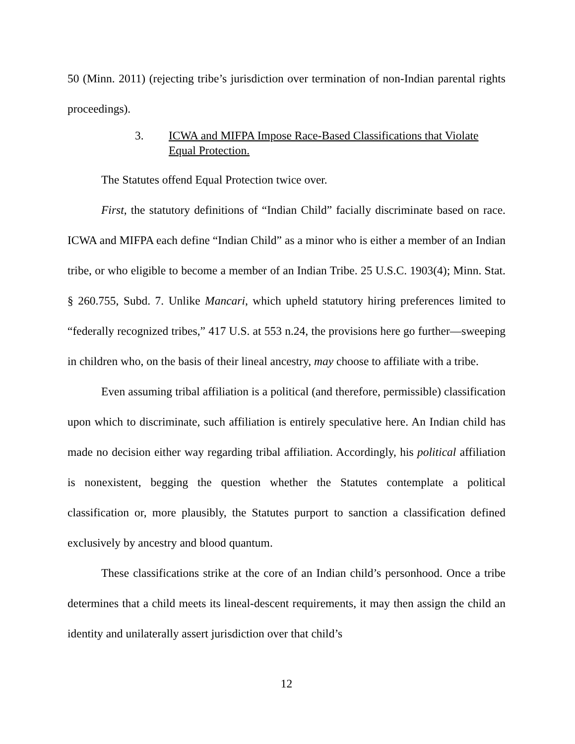50 (Minn. 2011) (rejecting tribe’s jurisdiction over termination of non-Indian parental rights proceedings).
3. ICWA and MIFPA Impose Race-Based Classifications that Violate Equal Protection.
The Statutes offend Equal Protection twice over.
First, the statutory definitions of “Indian Child” facially discriminate based on race. ICWA and MIFPA each define “Indian Child” as a minor who is either a member of an Indian tribe, or who eligible to become a member of an Indian Tribe. 25 U.S.C. 1903(4); Minn. Stat. § 260.755, Subd. 7. Unlike Mancari, which upheld statutory hiring preferences limited to “federally recognized tribes,” 417 U.S. at 553 n.24, the provisions here go further—sweeping in children who, on the basis of their lineal ancestry, may choose to affiliate with a tribe.
Even assuming tribal affiliation is a political (and therefore, permissible) classification upon which to discriminate, such affiliation is entirely speculative here. An Indian child has made no decision either way regarding tribal affiliation. Accordingly, his political affiliation is nonexistent, begging the question whether the Statutes contemplate a political classification or, more plausibly, the Statutes purport to sanction a classification defined exclusively by ancestry and blood quantum.
These classifications strike at the core of an Indian child’s personhood. Once a tribe determines that a child meets its lineal-descent requirements, it may then assign the child an identity and unilaterally assert jurisdiction over that child’s
12